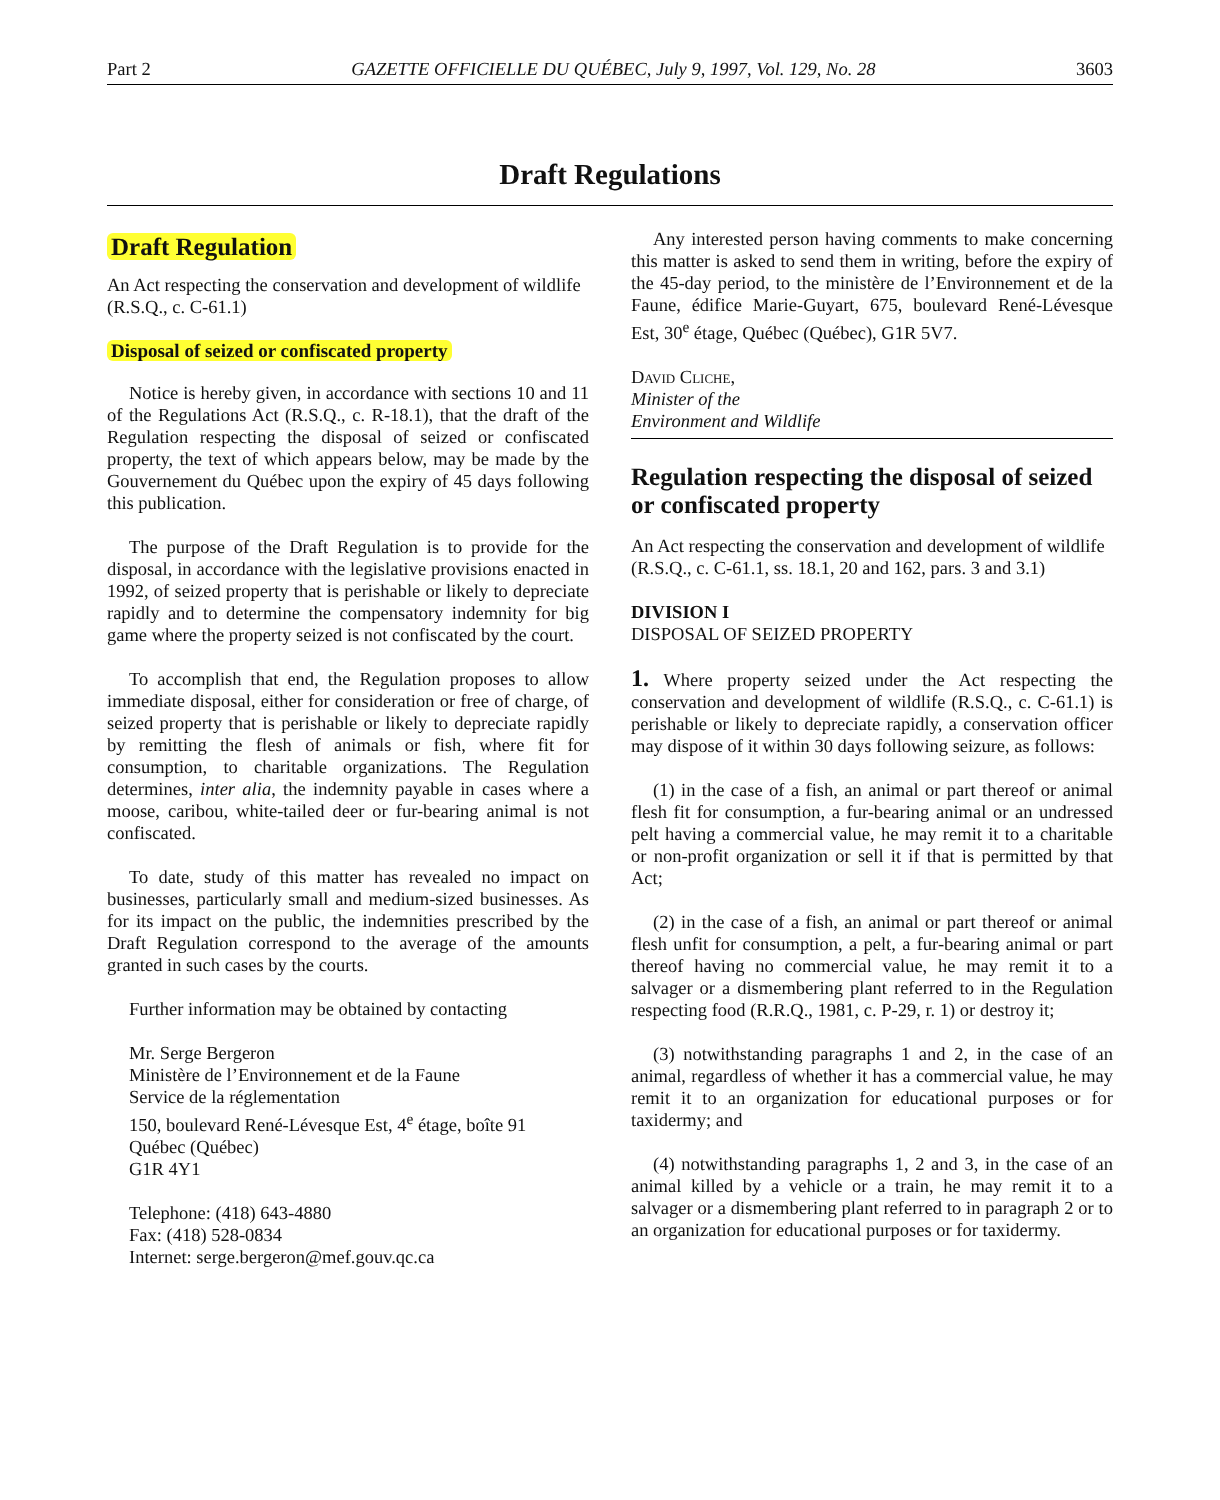Part 2 GAZETTE OFFICIELLE DU QUÉBEC, July 9, 1997, Vol. 129, No. 28 3603
Draft Regulations
Draft Regulation
An Act respecting the conservation and development of wildlife
(R.S.Q., c. C-61.1)
Disposal of seized or confiscated property
Notice is hereby given, in accordance with sections 10 and 11 of the Regulations Act (R.S.Q., c. R-18.1), that the draft of the Regulation respecting the disposal of seized or confiscated property, the text of which appears below, may be made by the Gouvernement du Québec upon the expiry of 45 days following this publication.
The purpose of the Draft Regulation is to provide for the disposal, in accordance with the legislative provisions enacted in 1992, of seized property that is perishable or likely to depreciate rapidly and to determine the compensatory indemnity for big game where the property seized is not confiscated by the court.
To accomplish that end, the Regulation proposes to allow immediate disposal, either for consideration or free of charge, of seized property that is perishable or likely to depreciate rapidly by remitting the flesh of animals or fish, where fit for consumption, to charitable organizations. The Regulation determines, inter alia, the indemnity payable in cases where a moose, caribou, white-tailed deer or fur-bearing animal is not confiscated.
To date, study of this matter has revealed no impact on businesses, particularly small and medium-sized businesses. As for its impact on the public, the indemnities prescribed by the Draft Regulation correspond to the average of the amounts granted in such cases by the courts.
Further information may be obtained by contacting
Mr. Serge Bergeron
Ministère de l’Environnement et de la Faune
Service de la réglementation
150, boulevard René-Lévesque Est, 4<sup>e</sup> étage, boîte 91
Québec (Québec)
G1R 4Y1
Telephone: (418) 643-4880
Fax: (418) 528-0834
Internet: serge.bergeron@mef.gouv.qc.ca
Any interested person having comments to make concerning this matter is asked to send them in writing, before the expiry of the 45-day period, to the ministère de l’Environnement et de la Faune, édifice Marie-Guyart, 675, boulevard René-Lévesque Est, 30<sup>e</sup> étage, Québec (Québec), G1R 5V7.
David Cliche,
Minister of the
Environment and Wildlife
Regulation respecting the disposal of seized or confiscated property
An Act respecting the conservation and development of wildlife
(R.S.Q., c. C-61.1, ss. 18.1, 20 and 162, pars. 3 and 3.1)
DIVISION I
DISPOSAL OF SEIZED PROPERTY
1. Where property seized under the Act respecting the conservation and development of wildlife (R.S.Q., c. C-61.1) is perishable or likely to depreciate rapidly, a conservation officer may dispose of it within 30 days following seizure, as follows:
(1) in the case of a fish, an animal or part thereof or animal flesh fit for consumption, a fur-bearing animal or an undressed pelt having a commercial value, he may remit it to a charitable or non-profit organization or sell it if that is permitted by that Act;
(2) in the case of a fish, an animal or part thereof or animal flesh unfit for consumption, a pelt, a fur-bearing animal or part thereof having no commercial value, he may remit it to a salvager or a dismembering plant referred to in the Regulation respecting food (R.R.Q., 1981, c. P-29, r. 1) or destroy it;
(3) notwithstanding paragraphs 1 and 2, in the case of an animal, regardless of whether it has a commercial value, he may remit it to an organization for educational purposes or for taxidermy; and
(4) notwithstanding paragraphs 1, 2 and 3, in the case of an animal killed by a vehicle or a train, he may remit it to a salvager or a dismembering plant referred to in paragraph 2 or to an organization for educational purposes or for taxidermy.